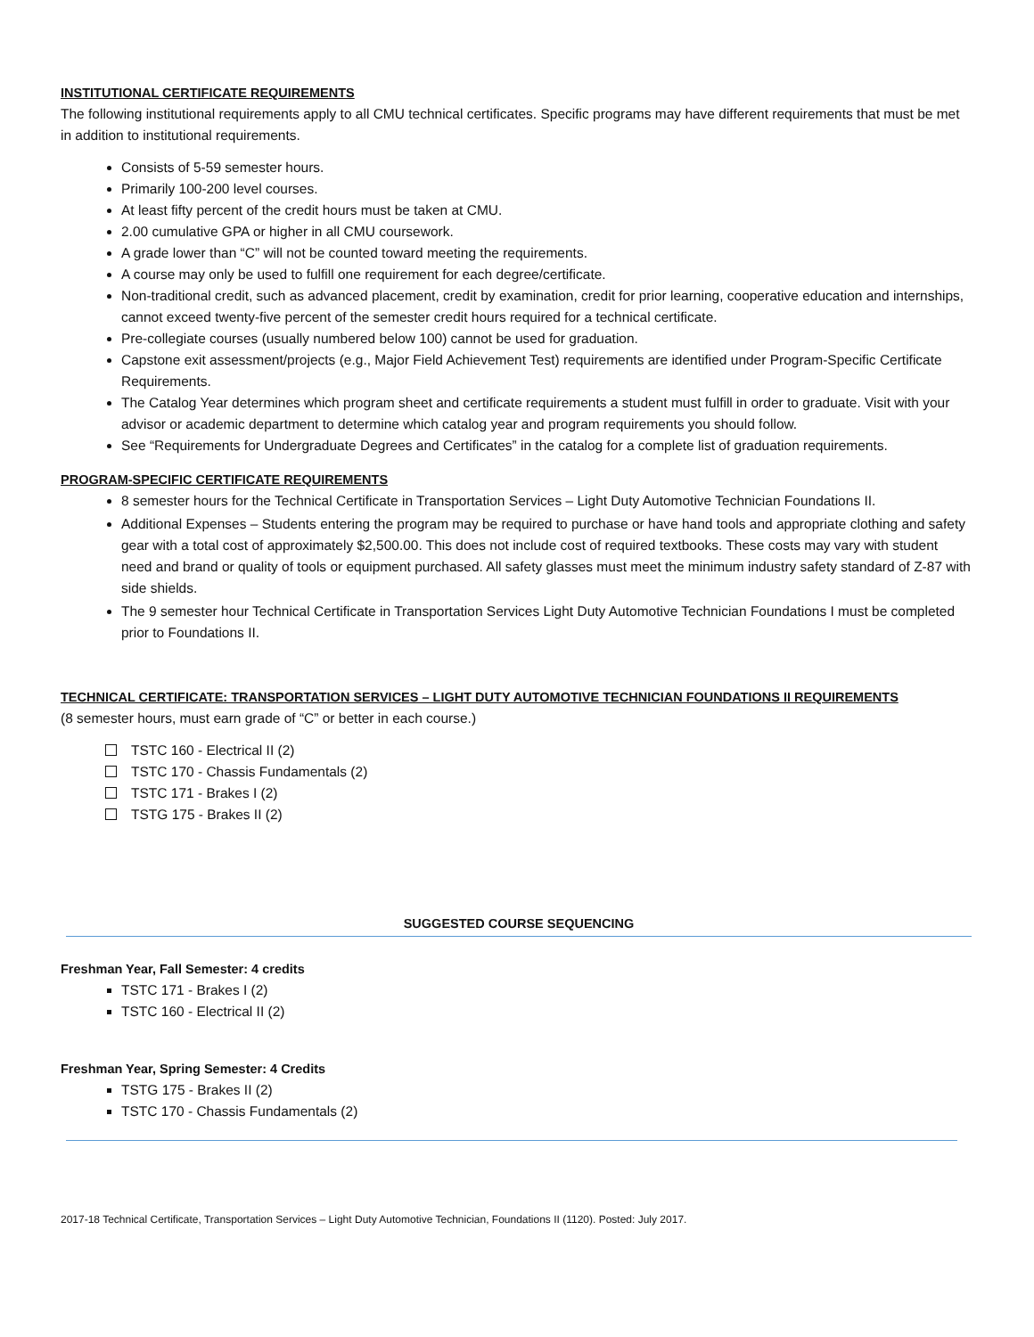INSTITUTIONAL CERTIFICATE REQUIREMENTS
The following institutional requirements apply to all CMU technical certificates. Specific programs may have different requirements that must be met in addition to institutional requirements.
Consists of 5-59 semester hours.
Primarily 100-200 level courses.
At least fifty percent of the credit hours must be taken at CMU.
2.00 cumulative GPA or higher in all CMU coursework.
A grade lower than “C” will not be counted toward meeting the requirements.
A course may only be used to fulfill one requirement for each degree/certificate.
Non-traditional credit, such as advanced placement, credit by examination, credit for prior learning, cooperative education and internships, cannot exceed twenty-five percent of the semester credit hours required for a technical certificate.
Pre-collegiate courses (usually numbered below 100) cannot be used for graduation.
Capstone exit assessment/projects (e.g., Major Field Achievement Test) requirements are identified under Program-Specific Certificate Requirements.
The Catalog Year determines which program sheet and certificate requirements a student must fulfill in order to graduate. Visit with your advisor or academic department to determine which catalog year and program requirements you should follow.
See “Requirements for Undergraduate Degrees and Certificates” in the catalog for a complete list of graduation requirements.
PROGRAM-SPECIFIC CERTIFICATE REQUIREMENTS
8 semester hours for the Technical Certificate in Transportation Services – Light Duty Automotive Technician Foundations II.
Additional Expenses – Students entering the program may be required to purchase or have hand tools and appropriate clothing and safety gear with a total cost of approximately $2,500.00. This does not include cost of required textbooks. These costs may vary with student need and brand or quality of tools or equipment purchased. All safety glasses must meet the minimum industry safety standard of Z-87 with side shields.
The 9 semester hour Technical Certificate in Transportation Services Light Duty Automotive Technician Foundations I must be completed prior to Foundations II.
TECHNICAL CERTIFICATE: TRANSPORTATION SERVICES – LIGHT DUTY AUTOMOTIVE TECHNICIAN FOUNDATIONS II REQUIREMENTS
(8 semester hours, must earn grade of “C” or better in each course.)
TSTC 160 - Electrical II (2)
TSTC 170 - Chassis Fundamentals (2)
TSTC 171 - Brakes I (2)
TSTG 175 - Brakes II (2)
SUGGESTED COURSE SEQUENCING
Freshman Year, Fall Semester: 4 credits
TSTC 171 - Brakes I (2)
TSTC 160 - Electrical II (2)
Freshman Year, Spring Semester: 4 Credits
TSTG 175 - Brakes II (2)
TSTC 170 - Chassis Fundamentals (2)
2017-18 Technical Certificate, Transportation Services – Light Duty Automotive Technician, Foundations II (1120). Posted: July 2017.